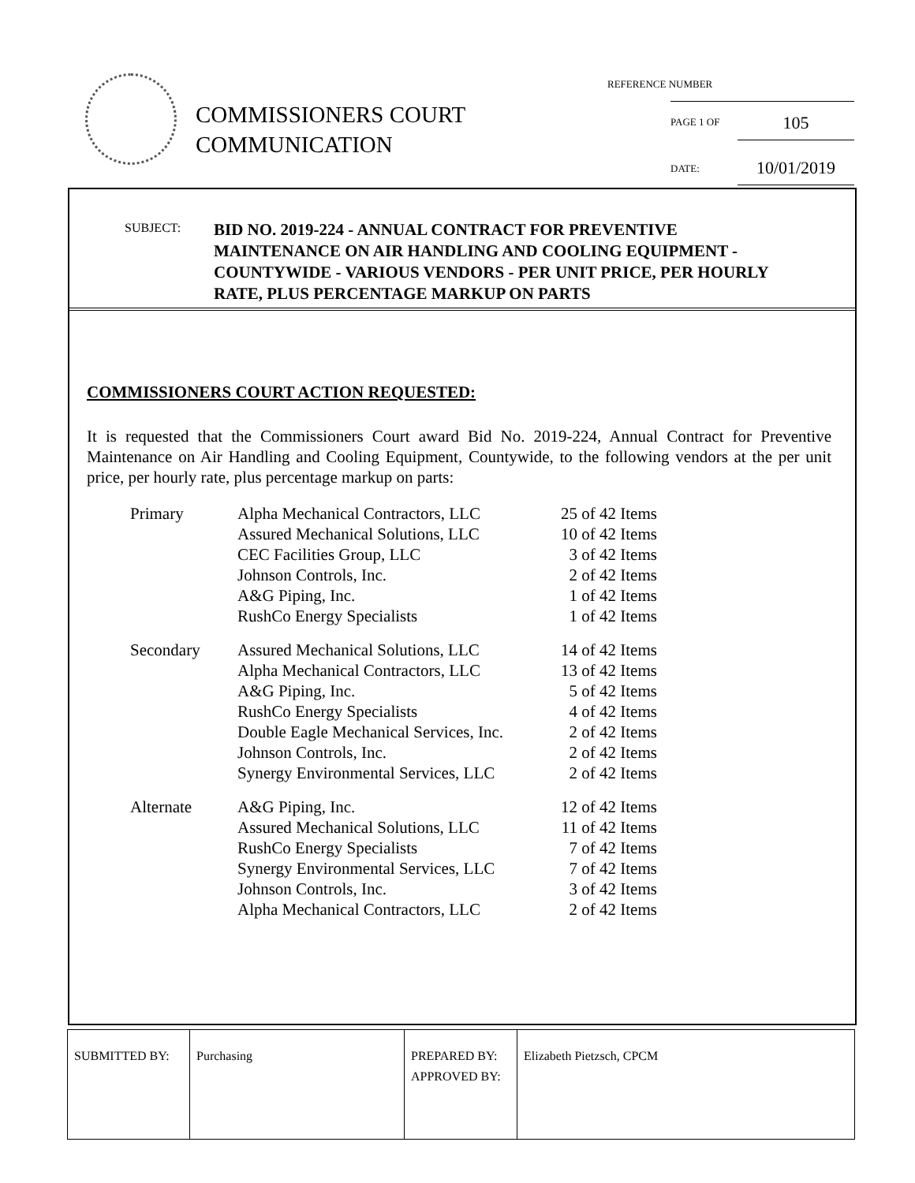COMMISSIONERS COURT
COMMUNICATION
REFERENCE NUMBER
PAGE 1 OF 105
DATE: 10/01/2019
SUBJECT:
BID NO. 2019-224 - ANNUAL CONTRACT FOR PREVENTIVE
MAINTENANCE ON AIR HANDLING AND COOLING EQUIPMENT -
COUNTYWIDE - VARIOUS VENDORS - PER UNIT PRICE, PER HOURLY
RATE, PLUS PERCENTAGE MARKUP ON PARTS
COMMISSIONERS COURT ACTION REQUESTED:
It is requested that the Commissioners Court award Bid No. 2019-224, Annual Contract for Preventive Maintenance on Air Handling and Cooling Equipment, Countywide, to the following vendors at the per unit price, per hourly rate, plus percentage markup on parts:
| Primary | Alpha Mechanical Contractors, LLC | 25 of 42 Items |
| | Assured Mechanical Solutions, LLC | 10 of 42 Items |
| | CEC Facilities Group, LLC | 3 of 42 Items |
| | Johnson Controls, Inc. | 2 of 42 Items |
| | A&G Piping, Inc. | 1 of 42 Items |
| | RushCo Energy Specialists | 1 of 42 Items |
| Secondary | Assured Mechanical Solutions, LLC | 14 of 42 Items |
| | Alpha Mechanical Contractors, LLC | 13 of 42 Items |
| | A&G Piping, Inc. | 5 of 42 Items |
| | RushCo Energy Specialists | 4 of 42 Items |
| | Double Eagle Mechanical Services, Inc. | 2 of 42 Items |
| | Johnson Controls, Inc. | 2 of 42 Items |
| | Synergy Environmental Services, LLC | 2 of 42 Items |
| Alternate | A&G Piping, Inc. | 12 of 42 Items |
| | Assured Mechanical Solutions, LLC | 11 of 42 Items |
| | RushCo Energy Specialists | 7 of 42 Items |
| | Synergy Environmental Services, LLC | 7 of 42 Items |
| | Johnson Controls, Inc. | 3 of 42 Items |
| | Alpha Mechanical Contractors, LLC | 2 of 42 Items |
| SUBMITTED BY: | Purchasing | PREPARED BY: APPROVED BY: | Elizabeth Pietzsch, CPCM |